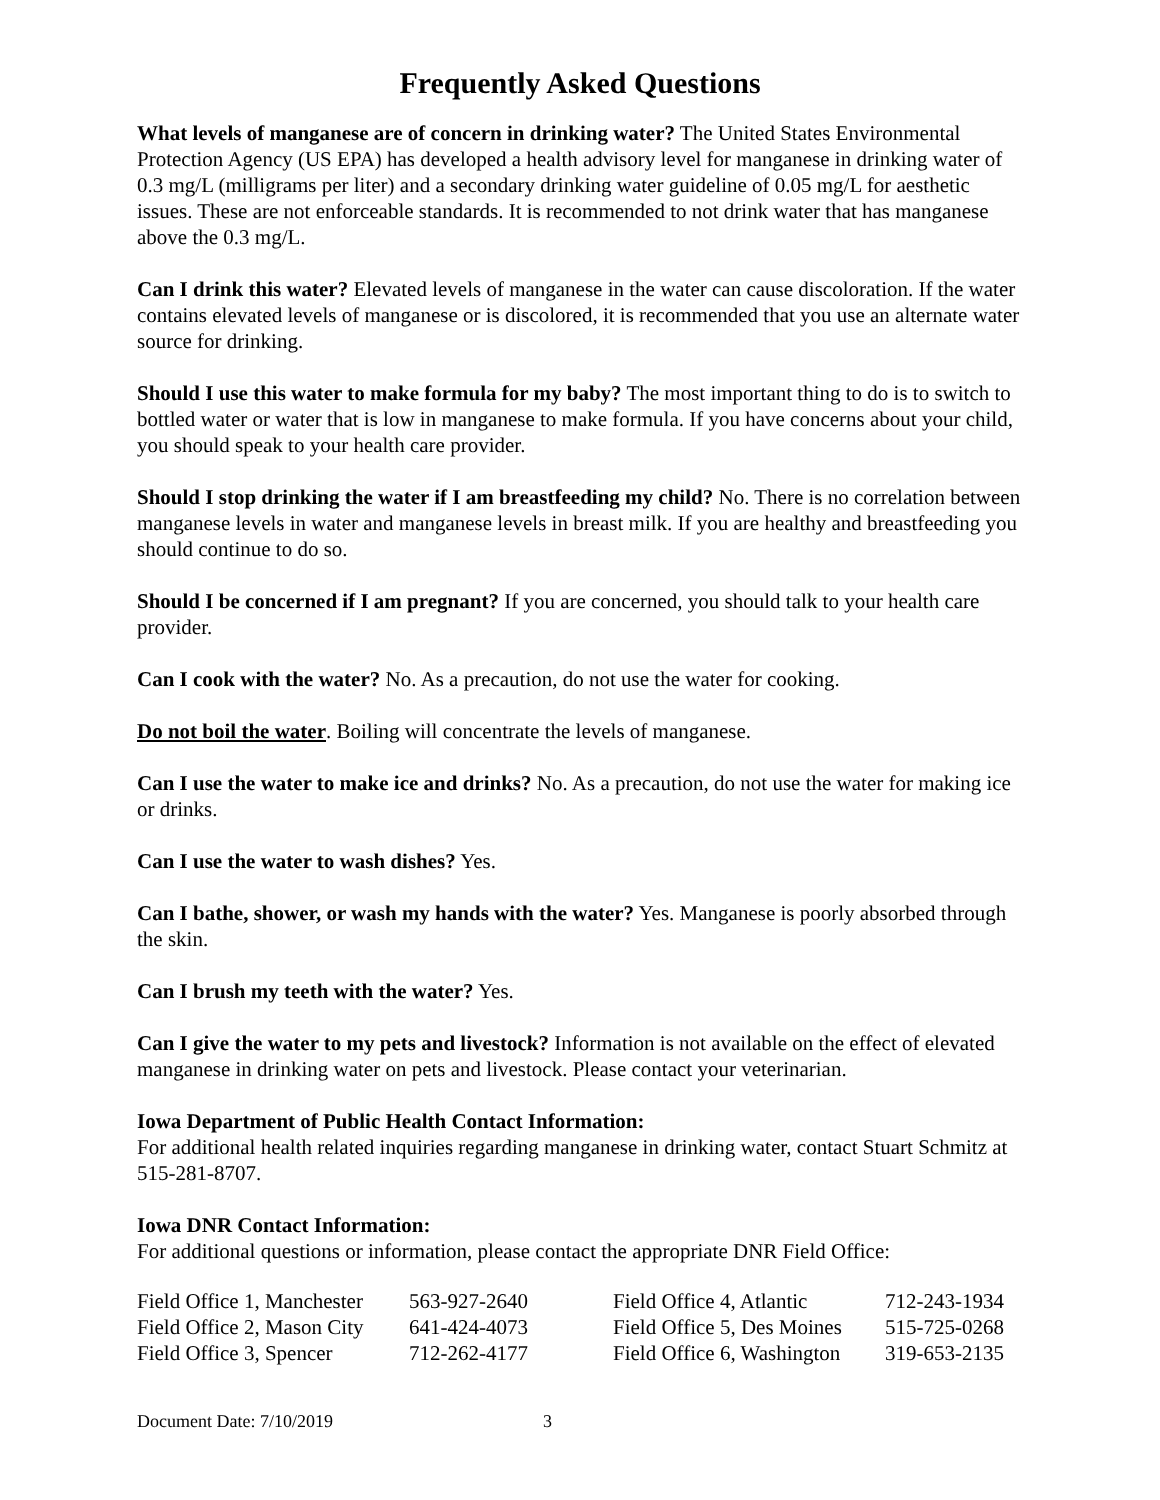Frequently Asked Questions
What levels of manganese are of concern in drinking water? The United States Environmental Protection Agency (US EPA) has developed a health advisory level for manganese in drinking water of 0.3 mg/L (milligrams per liter) and a secondary drinking water guideline of 0.05 mg/L for aesthetic issues. These are not enforceable standards. It is recommended to not drink water that has manganese above the 0.3 mg/L.
Can I drink this water? Elevated levels of manganese in the water can cause discoloration. If the water contains elevated levels of manganese or is discolored, it is recommended that you use an alternate water source for drinking.
Should I use this water to make formula for my baby? The most important thing to do is to switch to bottled water or water that is low in manganese to make formula. If you have concerns about your child, you should speak to your health care provider.
Should I stop drinking the water if I am breastfeeding my child? No. There is no correlation between manganese levels in water and manganese levels in breast milk. If you are healthy and breastfeeding you should continue to do so.
Should I be concerned if I am pregnant? If you are concerned, you should talk to your health care provider.
Can I cook with the water? No. As a precaution, do not use the water for cooking.
Do not boil the water. Boiling will concentrate the levels of manganese.
Can I use the water to make ice and drinks? No. As a precaution, do not use the water for making ice or drinks.
Can I use the water to wash dishes? Yes.
Can I bathe, shower, or wash my hands with the water? Yes. Manganese is poorly absorbed through the skin.
Can I brush my teeth with the water? Yes.
Can I give the water to my pets and livestock? Information is not available on the effect of elevated manganese in drinking water on pets and livestock. Please contact your veterinarian.
Iowa Department of Public Health Contact Information:
For additional health related inquiries regarding manganese in drinking water, contact Stuart Schmitz at 515-281-8707.
Iowa DNR Contact Information:
For additional questions or information, please contact the appropriate DNR Field Office:
| Field Office 1, Manchester | 563-927-2640 | Field Office 4, Atlantic | 712-243-1934 |
| Field Office 2, Mason City | 641-424-4073 | Field Office 5, Des Moines | 515-725-0268 |
| Field Office 3, Spencer | 712-262-4177 | Field Office 6, Washington | 319-653-2135 |
Document Date: 7/10/2019 3